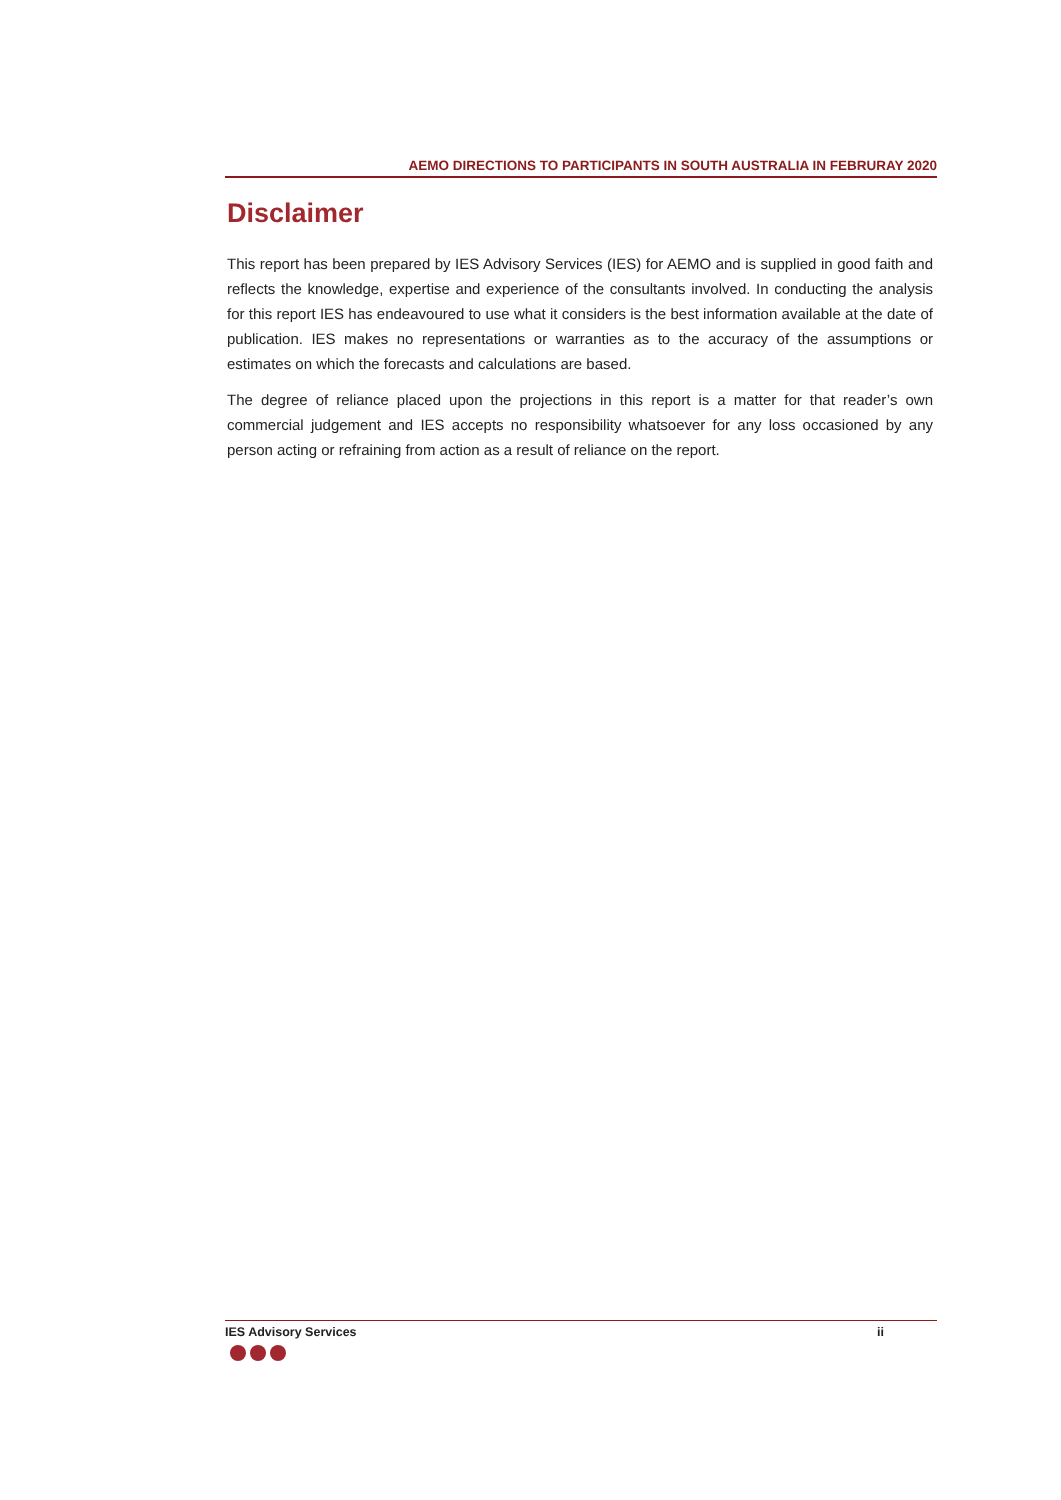AEMO DIRECTIONS TO PARTICIPANTS IN SOUTH AUSTRALIA IN FEBRURAY 2020
Disclaimer
This report has been prepared by IES Advisory Services (IES) for AEMO and is supplied in good faith and reflects the knowledge, expertise and experience of the consultants involved. In conducting the analysis for this report IES has endeavoured to use what it considers is the best information available at the date of publication. IES makes no representations or warranties as to the accuracy of the assumptions or estimates on which the forecasts and calculations are based.
The degree of reliance placed upon the projections in this report is a matter for that reader’s own commercial judgement and IES accepts no responsibility whatsoever for any loss occasioned by any person acting or refraining from action as a result of reliance on the report.
IES Advisory Services ii